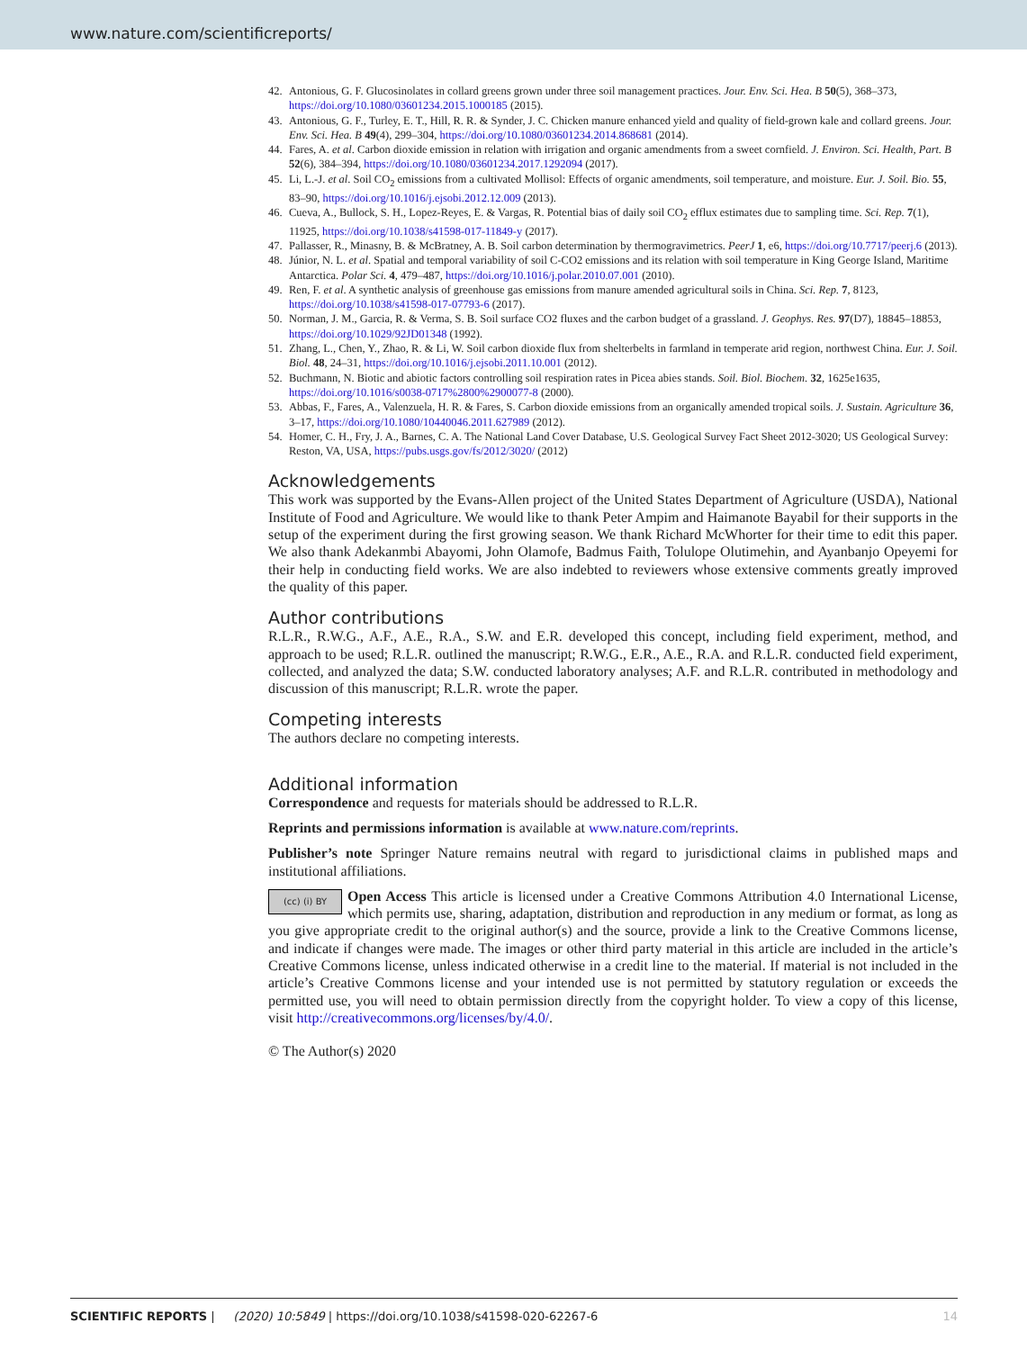www.nature.com/scientificreports/
42. Antonious, G. F. Glucosinolates in collard greens grown under three soil management practices. Jour. Env. Sci. Hea. B 50(5), 368–373, https://doi.org/10.1080/03601234.2015.1000185 (2015).
43. Antonious, G. F., Turley, E. T., Hill, R. R. & Synder, J. C. Chicken manure enhanced yield and quality of field-grown kale and collard greens. Jour. Env. Sci. Hea. B 49(4), 299–304, https://doi.org/10.1080/03601234.2014.868681 (2014).
44. Fares, A. et al. Carbon dioxide emission in relation with irrigation and organic amendments from a sweet cornfield. J. Environ. Sci. Health, Part. B 52(6), 384–394, https://doi.org/10.1080/03601234.2017.1292094 (2017).
45. Li, L.-J. et al. Soil CO<sub>2</sub> emissions from a cultivated Mollisol: Effects of organic amendments, soil temperature, and moisture. Eur. J. Soil. Bio. 55, 83–90, https://doi.org/10.1016/j.ejsobi.2012.12.009 (2013).
46. Cueva, A., Bullock, S. H., Lopez-Reyes, E. & Vargas, R. Potential bias of daily soil CO<sub>2</sub> efflux estimates due to sampling time. Sci. Rep. 7(1), 11925, https://doi.org/10.1038/s41598-017-11849-y (2017).
47. Pallasser, R., Minasny, B. & McBratney, A. B. Soil carbon determination by thermogravimetrics. PeerJ 1, e6, https://doi.org/10.7717/peerj.6 (2013).
48. Júnior, N. L. et al. Spatial and temporal variability of soil C-CO2 emissions and its relation with soil temperature in King George Island, Maritime Antarctica. Polar Sci. 4, 479–487, https://doi.org/10.1016/j.polar.2010.07.001 (2010).
49. Ren, F. et al. A synthetic analysis of greenhouse gas emissions from manure amended agricultural soils in China. Sci. Rep. 7, 8123, https://doi.org/10.1038/s41598-017-07793-6 (2017).
50. Norman, J. M., Garcia, R. & Verma, S. B. Soil surface CO2 fluxes and the carbon budget of a grassland. J. Geophys. Res. 97(D7), 18845–18853, https://doi.org/10.1029/92JD01348 (1992).
51. Zhang, L., Chen, Y., Zhao, R. & Li, W. Soil carbon dioxide flux from shelterbelts in farmland in temperate arid region, northwest China. Eur. J. Soil. Biol. 48, 24–31, https://doi.org/10.1016/j.ejsobi.2011.10.001 (2012).
52. Buchmann, N. Biotic and abiotic factors controlling soil respiration rates in Picea abies stands. Soil. Biol. Biochem. 32, 1625e1635, https://doi.org/10.1016/s0038-0717%2800%2900077-8 (2000).
53. Abbas, F., Fares, A., Valenzuela, H. R. & Fares, S. Carbon dioxide emissions from an organically amended tropical soils. J. Sustain. Agriculture 36, 3–17, https://doi.org/10.1080/10440046.2011.627989 (2012).
54. Homer, C. H., Fry, J. A., Barnes, C. A. The National Land Cover Database, U.S. Geological Survey Fact Sheet 2012-3020; US Geological Survey: Reston, VA, USA, https://pubs.usgs.gov/fs/2012/3020/ (2012)
Acknowledgements
This work was supported by the Evans-Allen project of the United States Department of Agriculture (USDA), National Institute of Food and Agriculture. We would like to thank Peter Ampim and Haimanote Bayabil for their supports in the setup of the experiment during the first growing season. We thank Richard McWhorter for their time to edit this paper. We also thank Adekanmbi Abayomi, John Olamofe, Badmus Faith, Tolulope Olutimehin, and Ayanbanjo Opeyemi for their help in conducting field works. We are also indebted to reviewers whose extensive comments greatly improved the quality of this paper.
Author contributions
R.L.R., R.W.G., A.F., A.E., R.A., S.W. and E.R. developed this concept, including field experiment, method, and approach to be used; R.L.R. outlined the manuscript; R.W.G., E.R., A.E., R.A. and R.L.R. conducted field experiment, collected, and analyzed the data; S.W. conducted laboratory analyses; A.F. and R.L.R. contributed in methodology and discussion of this manuscript; R.L.R. wrote the paper.
Competing interests
The authors declare no competing interests.
Additional information
Correspondence and requests for materials should be addressed to R.L.R.
Reprints and permissions information is available at www.nature.com/reprints.
Publisher’s note Springer Nature remains neutral with regard to jurisdictional claims in published maps and institutional affiliations.
(cc) (i) BY Open Access This article is licensed under a Creative Commons Attribution 4.0 International License, which permits use, sharing, adaptation, distribution and reproduction in any medium or format, as long as you give appropriate credit to the original author(s) and the source, provide a link to the Creative Commons license, and indicate if changes were made. The images or other third party material in this article are included in the article’s Creative Commons license, unless indicated otherwise in a credit line to the material. If material is not included in the article’s Creative Commons license and your intended use is not permitted by statutory regulation or exceeds the permitted use, you will need to obtain permission directly from the copyright holder. To view a copy of this license, visit http://creativecommons.org/licenses/by/4.0/.
© The Author(s) 2020
SCIENTIFIC REPORTS | (2020) 10:5849 | https://doi.org/10.1038/s41598-020-62267-6 14